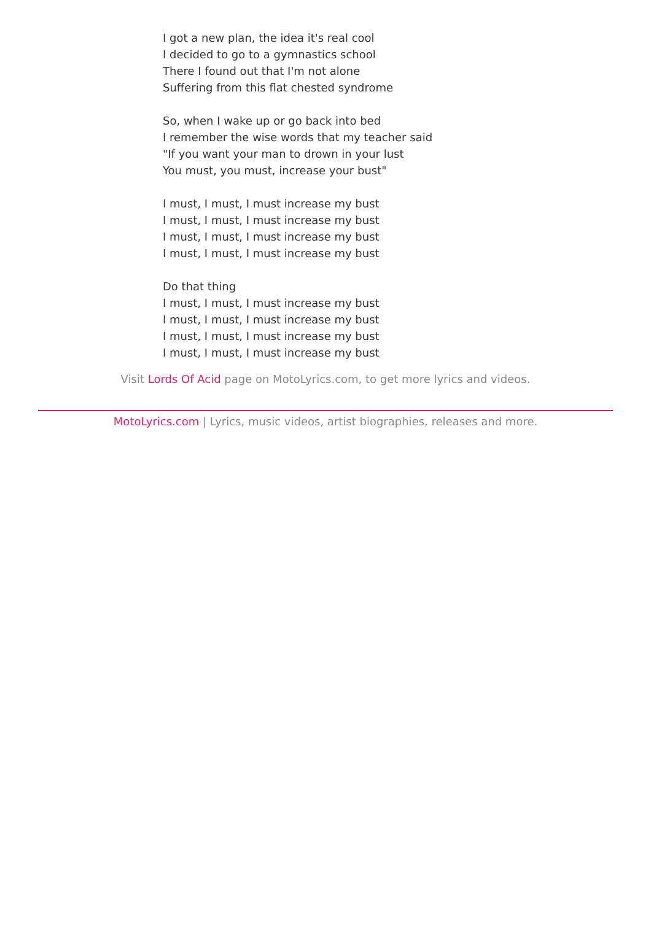I got a new plan, the idea it's real cool
I decided to go to a gymnastics school
There I found out that I'm not alone
Suffering from this flat chested syndrome
So, when I wake up or go back into bed
I remember the wise words that my teacher said
"If you want your man to drown in your lust
You must, you must, increase your bust"
I must, I must, I must increase my bust
I must, I must, I must increase my bust
I must, I must, I must increase my bust
I must, I must, I must increase my bust
Do that thing
I must, I must, I must increase my bust
I must, I must, I must increase my bust
I must, I must, I must increase my bust
I must, I must, I must increase my bust
Visit Lords Of Acid page on MotoLyrics.com, to get more lyrics and videos.
MotoLyrics.com | Lyrics, music videos, artist biographies, releases and more.